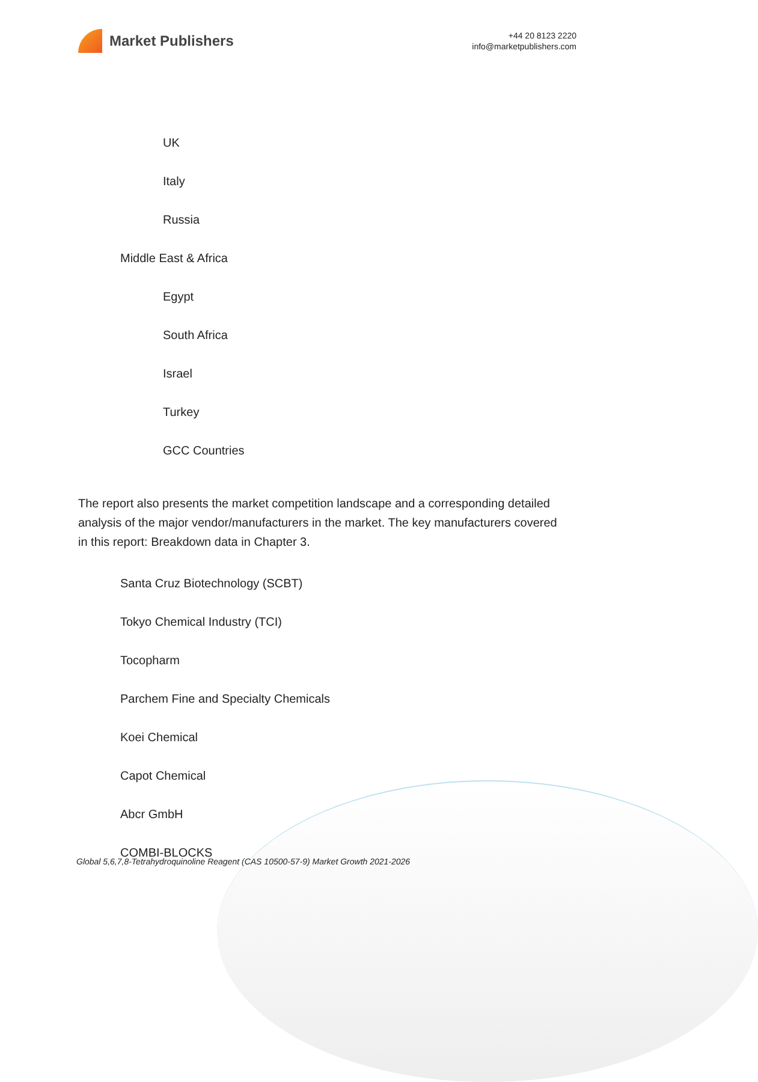Market Publishers
+44 20 8123 2220
info@marketpublishers.com
UK
Italy
Russia
Middle East & Africa
Egypt
South Africa
Israel
Turkey
GCC Countries
The report also presents the market competition landscape and a corresponding detailed analysis of the major vendor/manufacturers in the market. The key manufacturers covered in this report: Breakdown data in Chapter 3.
Santa Cruz Biotechnology (SCBT)
Tokyo Chemical Industry (TCI)
Tocopharm
Parchem Fine and Specialty Chemicals
Koei Chemical
Capot Chemical
Abcr GmbH
COMBI-BLOCKS
Global 5,6,7,8-Tetrahydroquinoline Reagent (CAS 10500-57-9) Market Growth 2021-2026